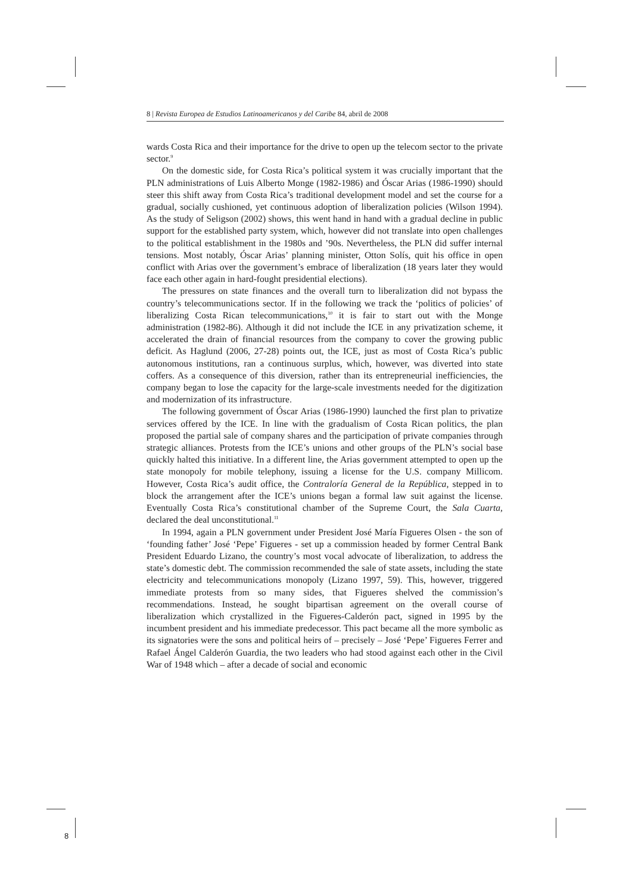8 | Revista Europea de Estudios Latinoamericanos y del Caribe 84, abril de 2008
wards Costa Rica and their importance for the drive to open up the telecom sector to the private sector.<sup>9</sup>
On the domestic side, for Costa Rica’s political system it was crucially important that the PLN administrations of Luis Alberto Monge (1982-1986) and Óscar Arias (1986-1990) should steer this shift away from Costa Rica’s traditional development model and set the course for a gradual, socially cushioned, yet continuous adoption of liberalization policies (Wilson 1994). As the study of Seligson (2002) shows, this went hand in hand with a gradual decline in public support for the established party system, which, however did not translate into open challenges to the political establishment in the 1980s and ’90s. Nevertheless, the PLN did suffer internal tensions. Most notably, Óscar Arias’ planning minister, Otton Solís, quit his office in open conflict with Arias over the government’s embrace of liberalization (18 years later they would face each other again in hard-fought presidential elections).
The pressures on state finances and the overall turn to liberalization did not bypass the country’s telecommunications sector. If in the following we track the ‘politics of policies’ of liberalizing Costa Rican telecommunications,<sup>10</sup> it is fair to start out with the Monge administration (1982-86). Although it did not include the ICE in any privatization scheme, it accelerated the drain of financial resources from the company to cover the growing public deficit. As Haglund (2006, 27-28) points out, the ICE, just as most of Costa Rica’s public autonomous institutions, ran a continuous surplus, which, however, was diverted into state coffers. As a consequence of this diversion, rather than its entrepreneurial inefficiencies, the company began to lose the capacity for the large-scale investments needed for the digitization and modernization of its infrastructure.
The following government of Óscar Arias (1986-1990) launched the first plan to privatize services offered by the ICE. In line with the gradualism of Costa Rican politics, the plan proposed the partial sale of company shares and the participation of private companies through strategic alliances. Protests from the ICE’s unions and other groups of the PLN’s social base quickly halted this initiative. In a different line, the Arias government attempted to open up the state monopoly for mobile telephony, issuing a license for the U.S. company Millicom. However, Costa Rica’s audit office, the Contraloría General de la República, stepped in to block the arrangement after the ICE’s unions began a formal law suit against the license. Eventually Costa Rica’s constitutional chamber of the Supreme Court, the Sala Cuarta, declared the deal unconstitutional.<sup>11</sup>
In 1994, again a PLN government under President José María Figueres Olsen - the son of ‘founding father’ José ‘Pepe’ Figueres - set up a commission headed by former Central Bank President Eduardo Lizano, the country’s most vocal advocate of liberalization, to address the state’s domestic debt. The commission recommended the sale of state assets, including the state electricity and telecommunications monopoly (Lizano 1997, 59). This, however, triggered immediate protests from so many sides, that Figueres shelved the commission’s recommendations. Instead, he sought bipartisan agreement on the overall course of liberalization which crystallized in the Figueres-Calderón pact, signed in 1995 by the incumbent president and his immediate predecessor. This pact became all the more symbolic as its signatories were the sons and political heirs of – precisely – José ‘Pepe’ Figueres Ferrer and Rafael Ángel Calderón Guardia, the two leaders who had stood against each other in the Civil War of 1948 which – after a decade of social and economic
8